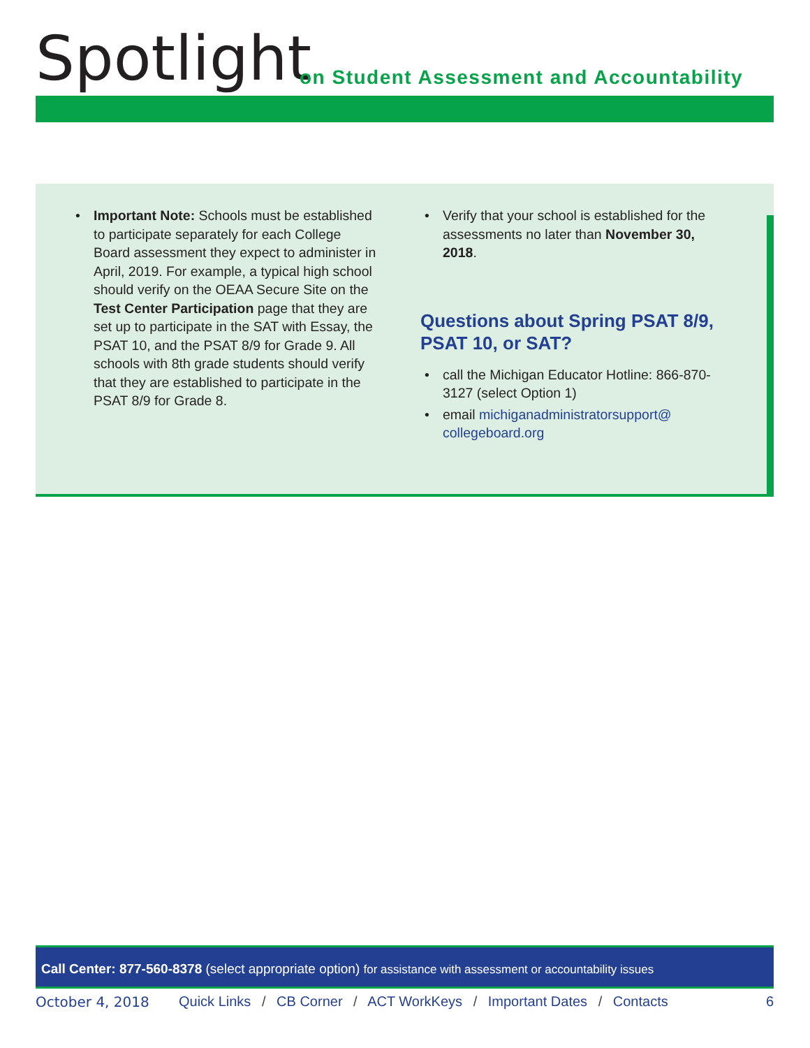Spotlight
on Student Assessment and Accountability
• Important Note: Schools must be established to participate separately for each College Board assessment they expect to administer in April, 2019. For example, a typical high school should verify on the OEAA Secure Site on the Test Center Participation page that they are set up to participate in the SAT with Essay, the PSAT 10, and the PSAT 8/9 for Grade 9. All schools with 8th grade students should verify that they are established to participate in the PSAT 8/9 for Grade 8.
• Verify that your school is established for the assessments no later than November 30, 2018.
Questions about Spring PSAT 8/9, PSAT 10, or SAT?
• call the Michigan Educator Hotline: 866-870-3127 (select Option 1)
• email michiganadministratorsupport@ collegeboard.org
Call Center: 877-560-8378 (select appropriate option) for assistance with assessment or accountability issues
October 4, 2018 Quick Links / CB Corner / ACT WorkKeys / Important Dates / Contacts
6